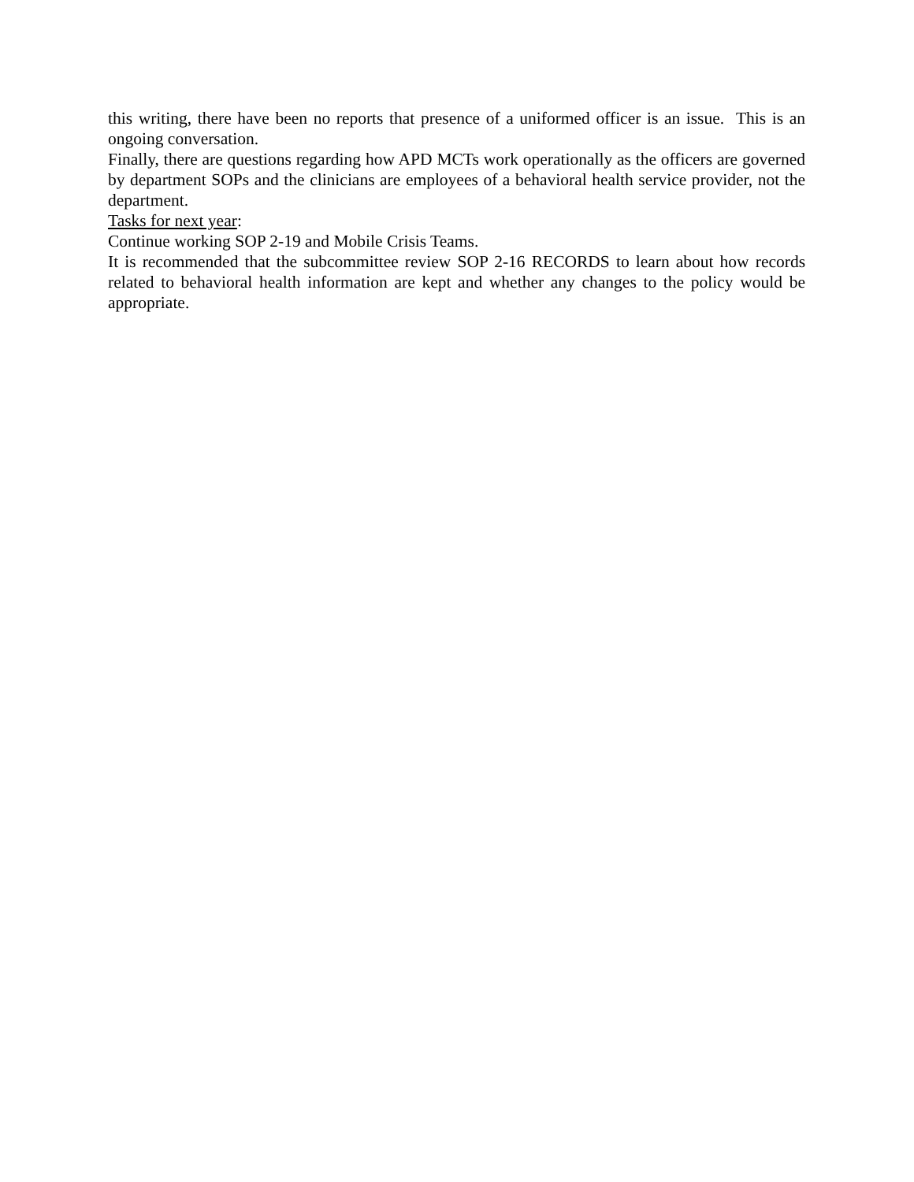this writing, there have been no reports that presence of a uniformed officer is an issue. This is an ongoing conversation.
Finally, there are questions regarding how APD MCTs work operationally as the officers are governed by department SOPs and the clinicians are employees of a behavioral health service provider, not the department.
Tasks for next year:
Continue working SOP 2-19 and Mobile Crisis Teams.
It is recommended that the subcommittee review SOP 2-16 RECORDS to learn about how records related to behavioral health information are kept and whether any changes to the policy would be appropriate.